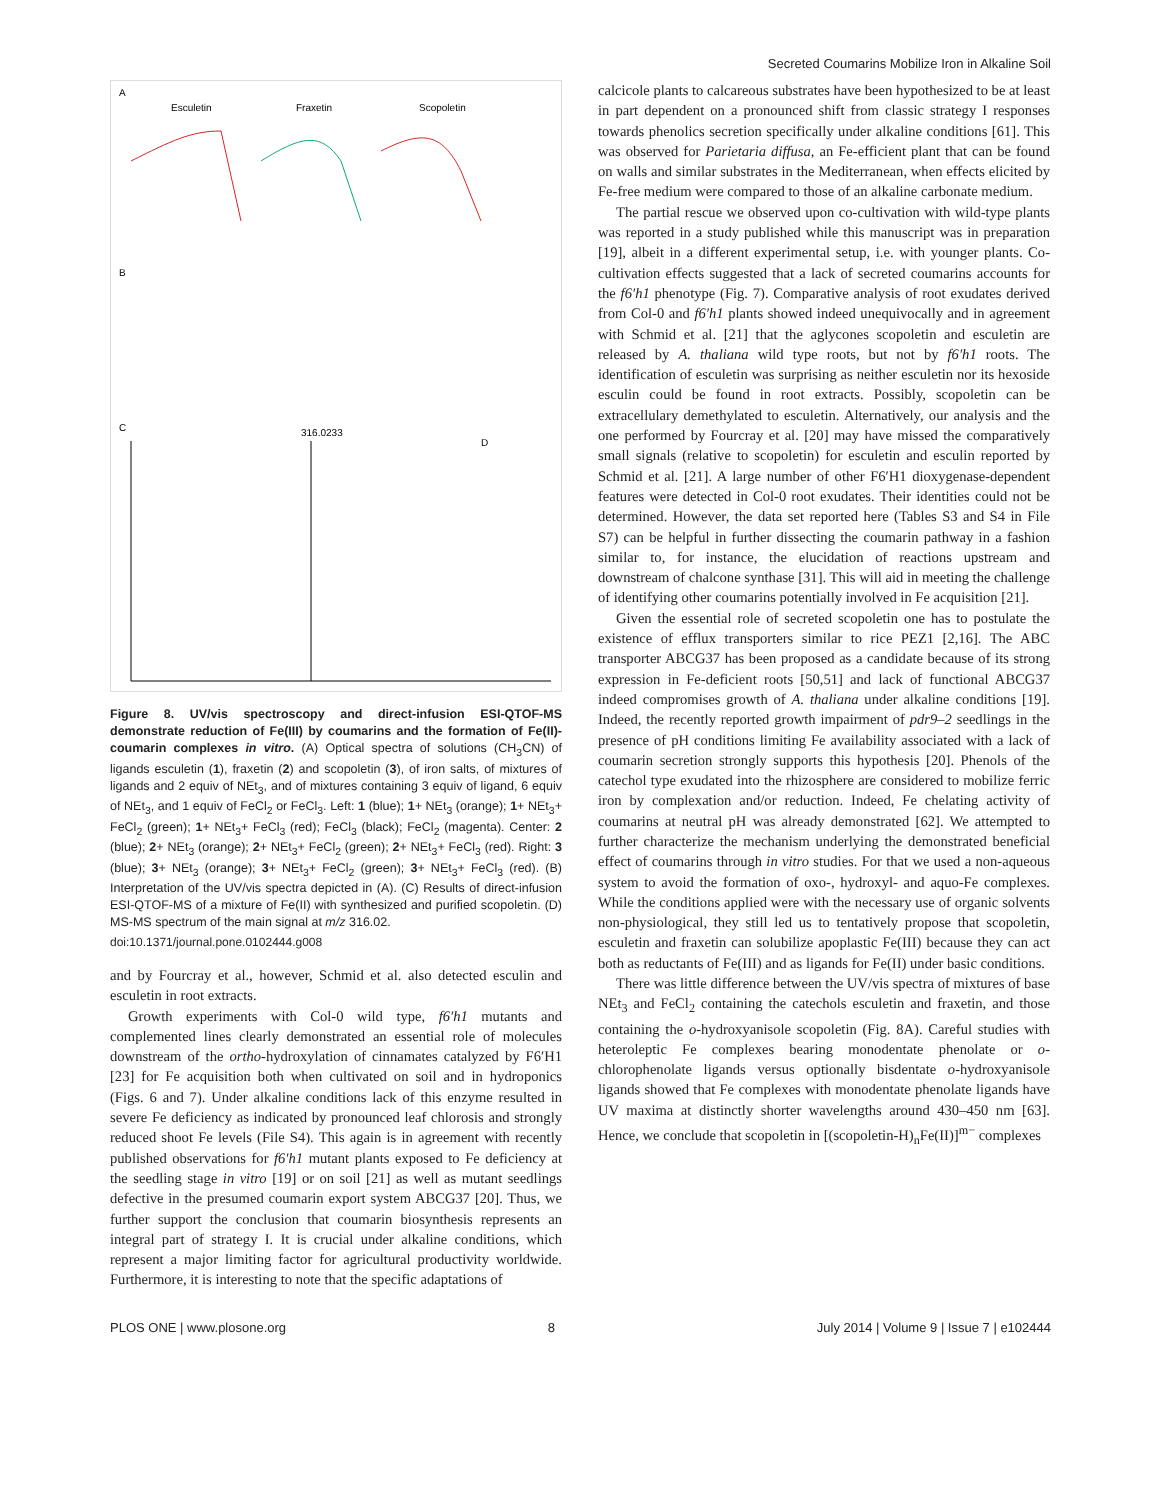Secreted Coumarins Mobilize Iron in Alkaline Soil
A
Esculetin
Fraxetin
Scopoletin
B
C
D
316.0233
Figure 8. UV/vis spectroscopy and direct-infusion ESI-QTOF-MS demonstrate reduction of Fe(III) by coumarins and the formation of Fe(II)-coumarin complexes in vitro. (A) Optical spectra of solutions (CH<sub>3</sub>CN) of ligands esculetin (1), fraxetin (2) and scopoletin (3), of iron salts, of mixtures of ligands and 2 equiv of NEt<sub>3</sub>, and of mixtures containing 3 equiv of ligand, 6 equiv of NEt<sub>3</sub>, and 1 equiv of FeCl<sub>2</sub> or FeCl<sub>3</sub>. Left: 1 (blue); 1+ NEt<sub>3</sub> (orange); 1+ NEt<sub>3</sub>+ FeCl<sub>2</sub> (green); 1+ NEt<sub>3</sub>+ FeCl<sub>3</sub> (red); FeCl<sub>3</sub> (black); FeCl<sub>2</sub> (magenta). Center: 2 (blue); 2+ NEt<sub>3</sub> (orange); 2+ NEt<sub>3</sub>+ FeCl<sub>2</sub> (green); 2+ NEt<sub>3</sub>+ FeCl<sub>3</sub> (red). Right: 3 (blue); 3+ NEt<sub>3</sub> (orange); 3+ NEt<sub>3</sub>+ FeCl<sub>2</sub> (green); 3+ NEt<sub>3</sub>+ FeCl<sub>3</sub> (red). (B) Interpretation of the UV/vis spectra depicted in (A). (C) Results of direct-infusion ESI-QTOF-MS of a mixture of Fe(II) with synthesized and purified scopoletin. (D) MS-MS spectrum of the main signal at m/z 316.02.
doi:10.1371/journal.pone.0102444.g008
and by Fourcray et al., however, Schmid et al. also detected esculin and esculetin in root extracts.
Growth experiments with Col-0 wild type, f6′h1 mutants and complemented lines clearly demonstrated an essential role of molecules downstream of the ortho-hydroxylation of cinnamates catalyzed by F6′H1 [23] for Fe acquisition both when cultivated on soil and in hydroponics (Figs. 6 and 7). Under alkaline conditions lack of this enzyme resulted in severe Fe deficiency as indicated by pronounced leaf chlorosis and strongly reduced shoot Fe levels (File S4). This again is in agreement with recently published observations for f6′h1 mutant plants exposed to Fe deficiency at the seedling stage in vitro [19] or on soil [21] as well as mutant seedlings defective in the presumed coumarin export system ABCG37 [20]. Thus, we further support the conclusion that coumarin biosynthesis represents an integral part of strategy I. It is crucial under alkaline conditions, which represent a major limiting factor for agricultural productivity worldwide. Furthermore, it is interesting to note that the specific adaptations of
calcicole plants to calcareous substrates have been hypothesized to be at least in part dependent on a pronounced shift from classic strategy I responses towards phenolics secretion specifically under alkaline conditions [61]. This was observed for Parietaria diffusa, an Fe-efficient plant that can be found on walls and similar substrates in the Mediterranean, when effects elicited by Fe-free medium were compared to those of an alkaline carbonate medium.
The partial rescue we observed upon co-cultivation with wild-type plants was reported in a study published while this manuscript was in preparation [19], albeit in a different experimental setup, i.e. with younger plants. Co-cultivation effects suggested that a lack of secreted coumarins accounts for the f6′h1 phenotype (Fig. 7). Comparative analysis of root exudates derived from Col-0 and f6′h1 plants showed indeed unequivocally and in agreement with Schmid et al. [21] that the aglycones scopoletin and esculetin are released by A. thaliana wild type roots, but not by f6′h1 roots. The identification of esculetin was surprising as neither esculetin nor its hexoside esculin could be found in root extracts. Possibly, scopoletin can be extracellulary demethylated to esculetin. Alternatively, our analysis and the one performed by Fourcray et al. [20] may have missed the comparatively small signals (relative to scopoletin) for esculetin and esculin reported by Schmid et al. [21]. A large number of other F6′H1 dioxygenase-dependent features were detected in Col-0 root exudates. Their identities could not be determined. However, the data set reported here (Tables S3 and S4 in File S7) can be helpful in further dissecting the coumarin pathway in a fashion similar to, for instance, the elucidation of reactions upstream and downstream of chalcone synthase [31]. This will aid in meeting the challenge of identifying other coumarins potentially involved in Fe acquisition [21].
Given the essential role of secreted scopoletin one has to postulate the existence of efflux transporters similar to rice PEZ1 [2,16]. The ABC transporter ABCG37 has been proposed as a candidate because of its strong expression in Fe-deficient roots [50,51] and lack of functional ABCG37 indeed compromises growth of A. thaliana under alkaline conditions [19]. Indeed, the recently reported growth impairment of pdr9–2 seedlings in the presence of pH conditions limiting Fe availability associated with a lack of coumarin secretion strongly supports this hypothesis [20]. Phenols of the catechol type exudated into the rhizosphere are considered to mobilize ferric iron by complexation and/or reduction. Indeed, Fe chelating activity of coumarins at neutral pH was already demonstrated [62]. We attempted to further characterize the mechanism underlying the demonstrated beneficial effect of coumarins through in vitro studies. For that we used a non-aqueous system to avoid the formation of oxo-, hydroxyl- and aquo-Fe complexes. While the conditions applied were with the necessary use of organic solvents non-physiological, they still led us to tentatively propose that scopoletin, esculetin and fraxetin can solubilize apoplastic Fe(III) because they can act both as reductants of Fe(III) and as ligands for Fe(II) under basic conditions.
There was little difference between the UV/vis spectra of mixtures of base NEt<sub>3</sub> and FeCl<sub>2</sub> containing the catechols esculetin and fraxetin, and those containing the o-hydroxyanisole scopoletin (Fig. 8A). Careful studies with heteroleptic Fe complexes bearing monodentate phenolate or o-chlorophenolate ligands versus optionally bisdentate o-hydroxyanisole ligands showed that Fe complexes with monodentate phenolate ligands have UV maxima at distinctly shorter wavelengths around 430–450 nm [63]. Hence, we conclude that scopoletin in [(scopoletin-H)<sub>n</sub>Fe(II)]<sup>m−</sup> complexes
PLOS ONE | www.plosone.org 8 July 2014 | Volume 9 | Issue 7 | e102444